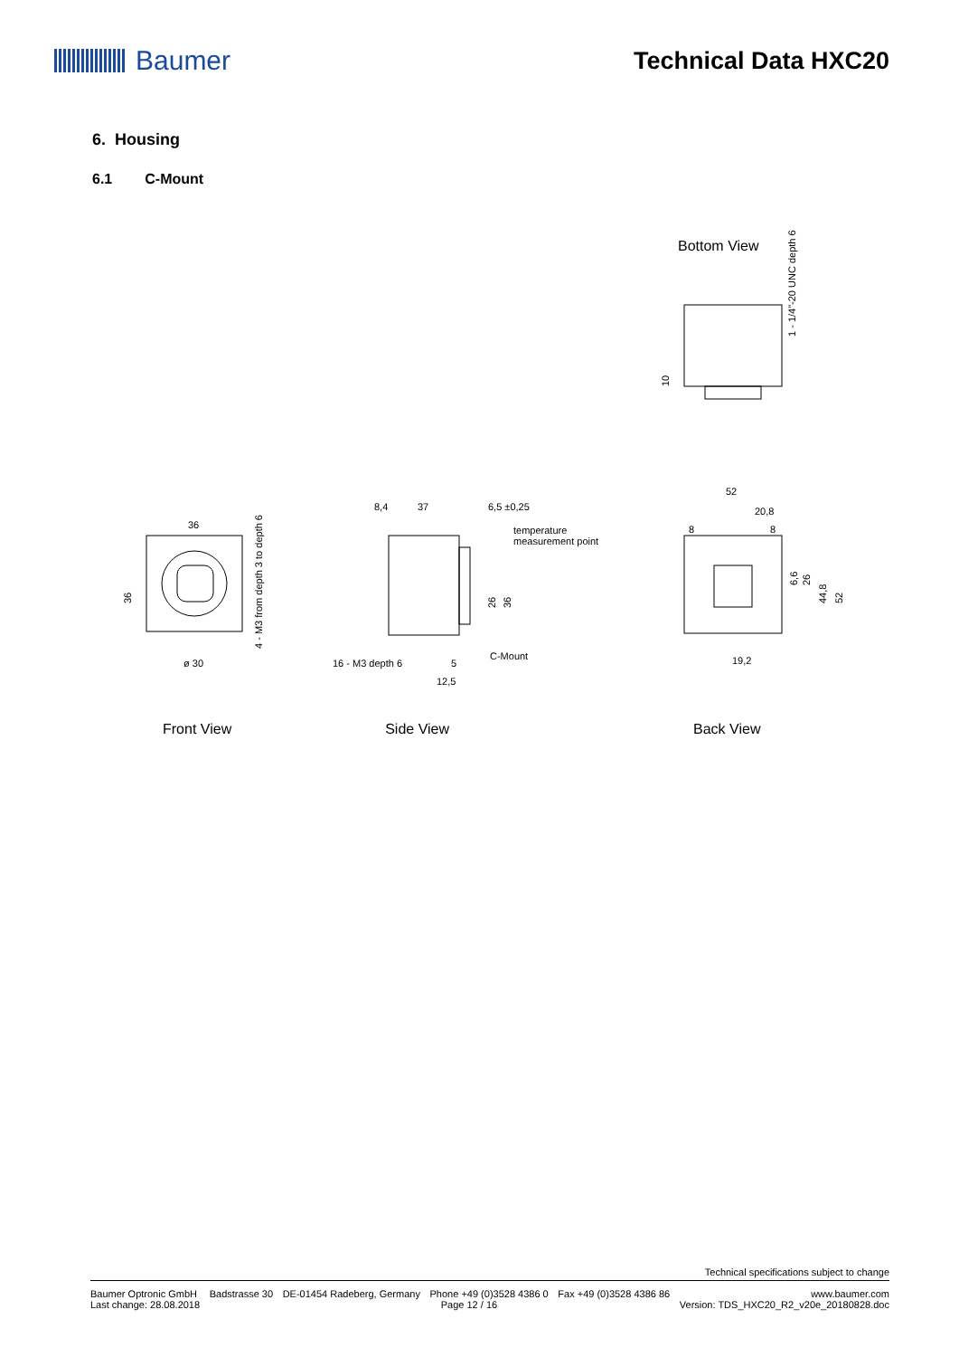Baumer Technical Data HXC20
6. Housing
6.1 C-Mount
Bottom View
1 - 1/4"-20 UNC depth 6
10
36
36
ø 30
4 - M3 from depth 3 to depth 6
8,4
37
6,5 ±0,25
temperature
measurement point
26
36
16 - M3 depth 6
5
12,5
C-Mount
52
20,8
8
8
6,6
26
44,8
52
19,2
Front View Side View Back View
Technical specifications subject to change
Baumer Optronic GmbH
Last change: 28.08.2018 Badstrasse 30 DE-01454 Radeberg, Germany Phone +49 (0)3528 4386 0
Page 12 / 16 Fax +49 (0)3528 4386 86 www.baumer.com
Version: TDS_HXC20_R2_v20e_20180828.doc